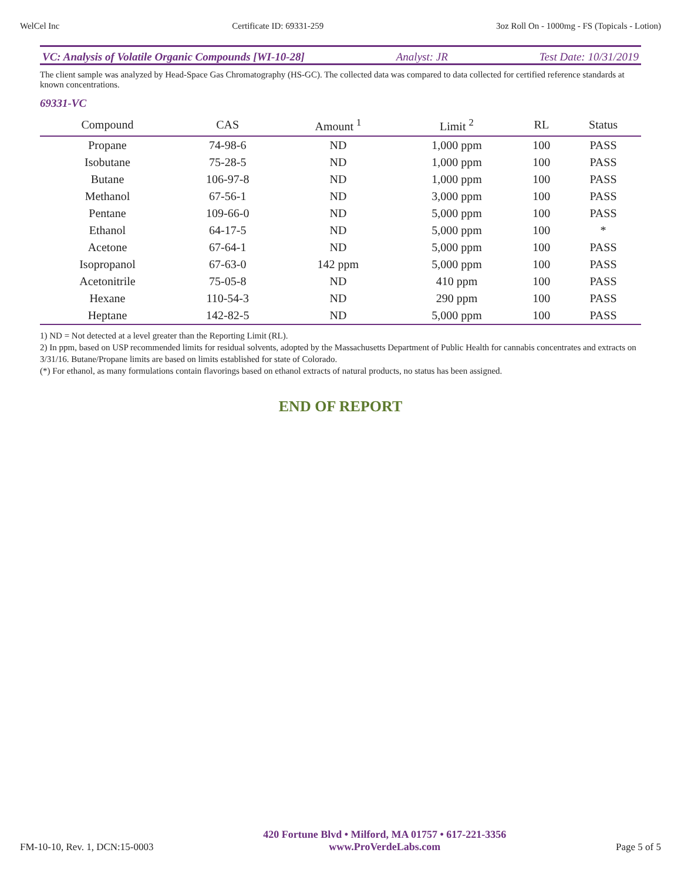WelCel Inc Certificate ID: 69331-259 3oz Roll On - 1000mg - FS (Topicals - Lotion)
VC: Analysis of Volatile Organic Compounds [WI-10-28] Analyst: JR Test Date: 10/31/2019
The client sample was analyzed by Head-Space Gas Chromatography (HS-GC). The collected data was compared to data collected for certified reference standards at known concentrations.
69331-VC
| Compound | CAS | Amount <sup>1</sup> | Limit <sup>2</sup> | RL | Status |
| --- | --- | --- | --- | --- | --- |
| Propane | 74-98-6 | ND | 1,000 ppm | 100 | PASS |
| Isobutane | 75-28-5 | ND | 1,000 ppm | 100 | PASS |
| Butane | 106-97-8 | ND | 1,000 ppm | 100 | PASS |
| Methanol | 67-56-1 | ND | 3,000 ppm | 100 | PASS |
| Pentane | 109-66-0 | ND | 5,000 ppm | 100 | PASS |
| Ethanol | 64-17-5 | ND | 5,000 ppm | 100 | * |
| Acetone | 67-64-1 | ND | 5,000 ppm | 100 | PASS |
| Isopropanol | 67-63-0 | 142 ppm | 5,000 ppm | 100 | PASS |
| Acetonitrile | 75-05-8 | ND | 410 ppm | 100 | PASS |
| Hexane | 110-54-3 | ND | 290 ppm | 100 | PASS |
| Heptane | 142-82-5 | ND | 5,000 ppm | 100 | PASS |
1) ND = Not detected at a level greater than the Reporting Limit (RL).
2) In ppm, based on USP recommended limits for residual solvents, adopted by the Massachusetts Department of Public Health for cannabis concentrates and extracts on 3/31/16. Butane/Propane limits are based on limits established for state of Colorado.
(*) For ethanol, as many formulations contain flavorings based on ethanol extracts of natural products, no status has been assigned.
END OF REPORT
FM-10-10, Rev. 1, DCN:15-0003
420 Fortune Blvd • Milford, MA 01757 • 617-221-3356
www.ProVerdeLabs.com
Page 5 of 5